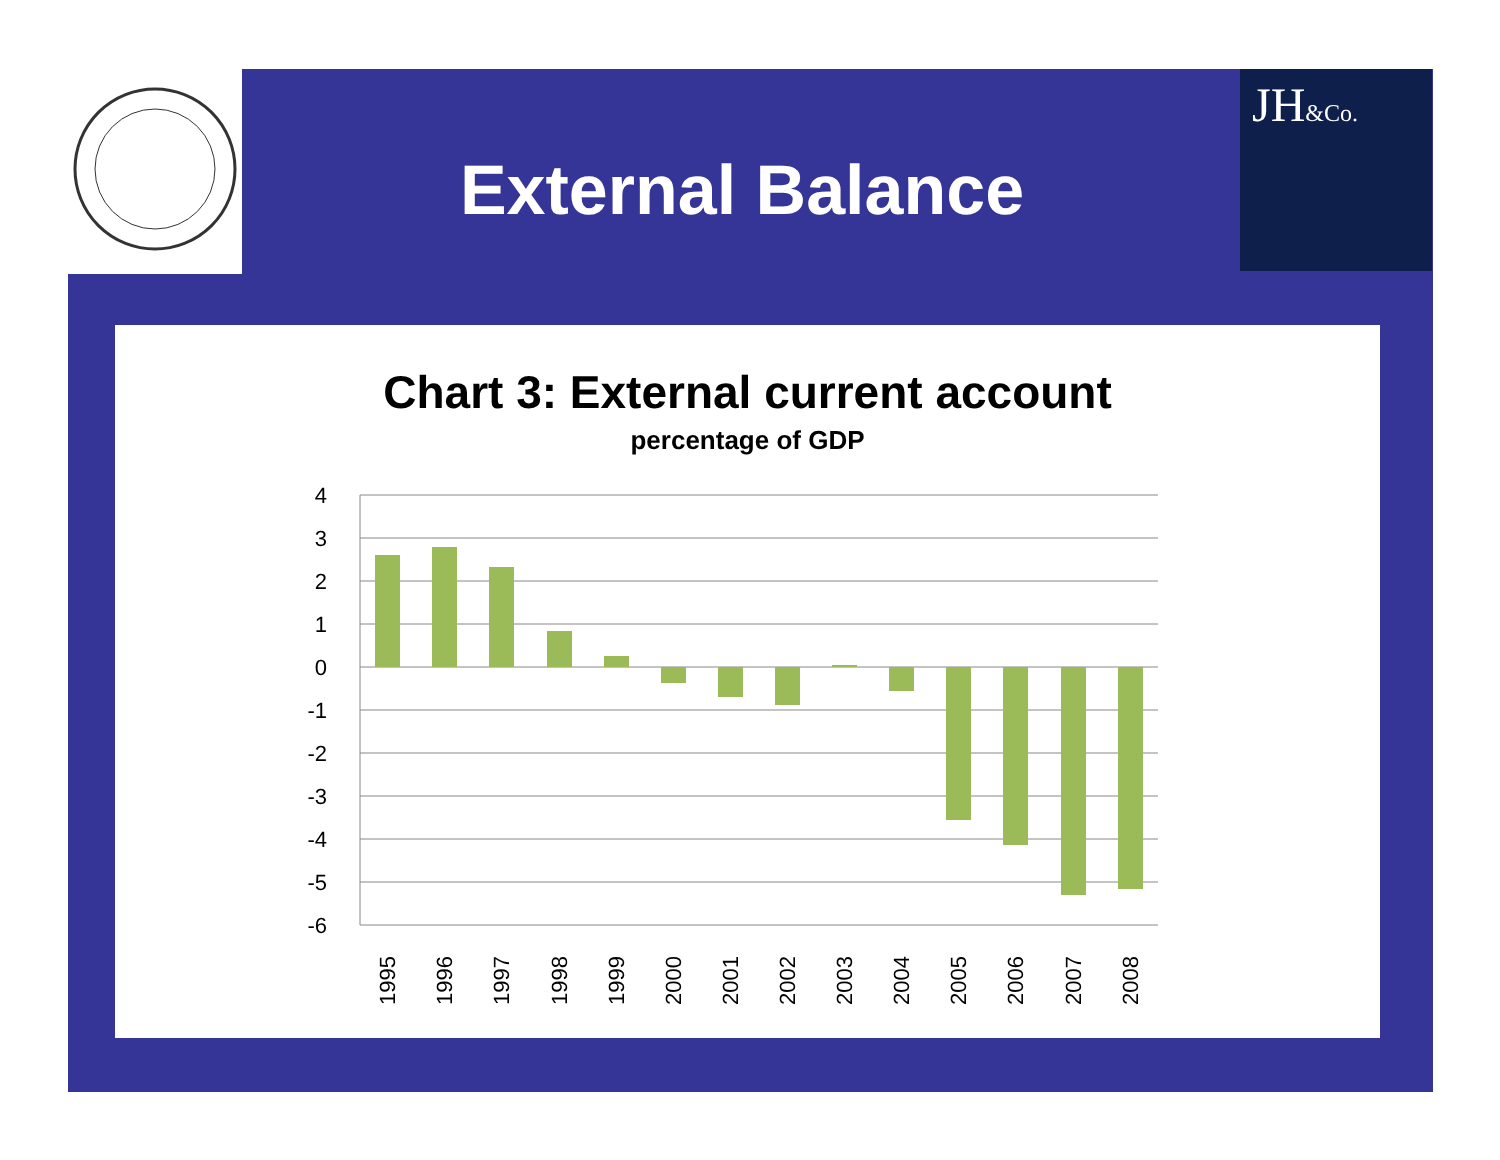JH&Co.
External Balance
Chart 3: External current account
percentage of GDP
4
3
2
1
0
-1
-2
-3
-4
-5
-6
1995
1996
1997
1998
1999
2000
2001
2002
2003
2004
2005
2006
2007
2008